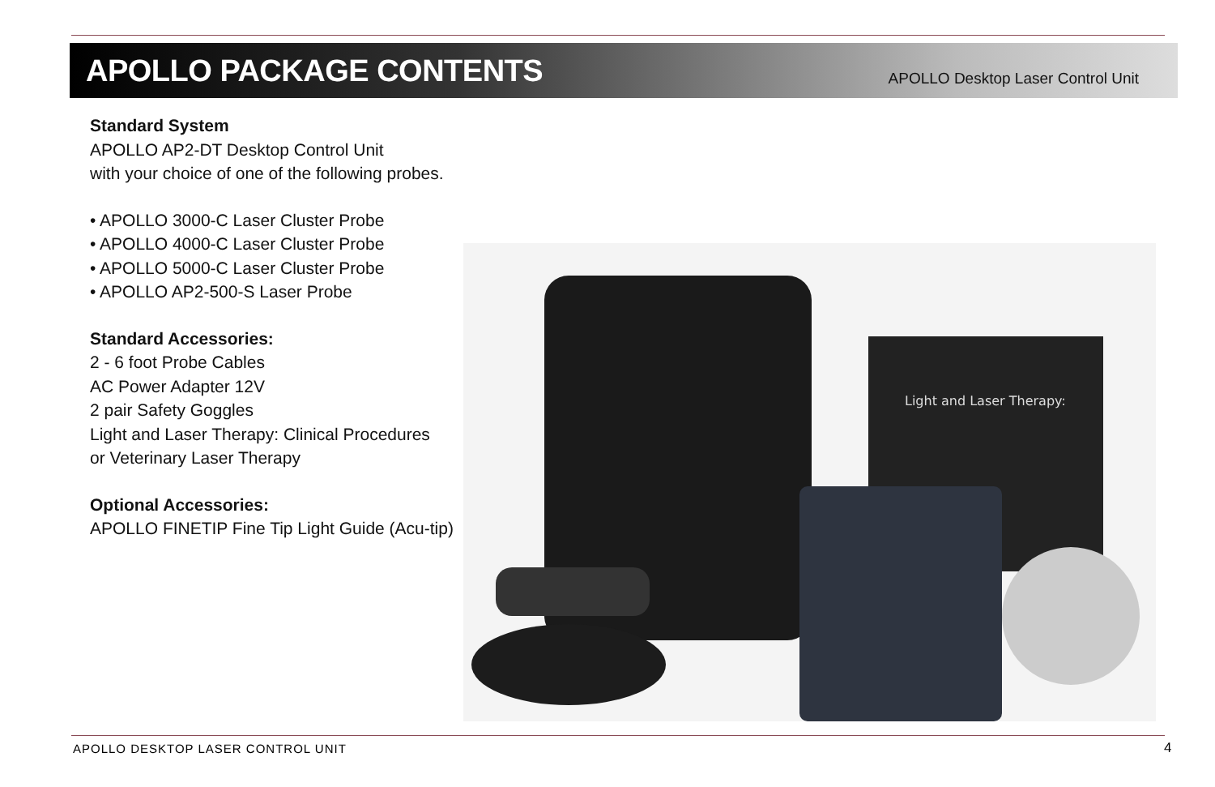APOLLO PACKAGE CONTENTS
APOLLO Desktop Laser Control Unit
Standard System
APOLLO AP2-DT Desktop Control Unit
with your choice of one of the following probes.
• APOLLO 3000-C Laser Cluster Probe
• APOLLO 4000-C Laser Cluster Probe
• APOLLO 5000-C Laser Cluster Probe
• APOLLO AP2-500-S Laser Probe
Standard Accessories:
2 - 6 foot Probe Cables
AC Power Adapter 12V
2 pair Safety Goggles
Light and Laser Therapy: Clinical Procedures
or Veterinary Laser Therapy
Optional Accessories:
APOLLO FINETIP Fine Tip Light Guide (Acu-tip)
Light and Laser Therapy:
APOLLO DESKTOP LASER CONTROL UNIT
4